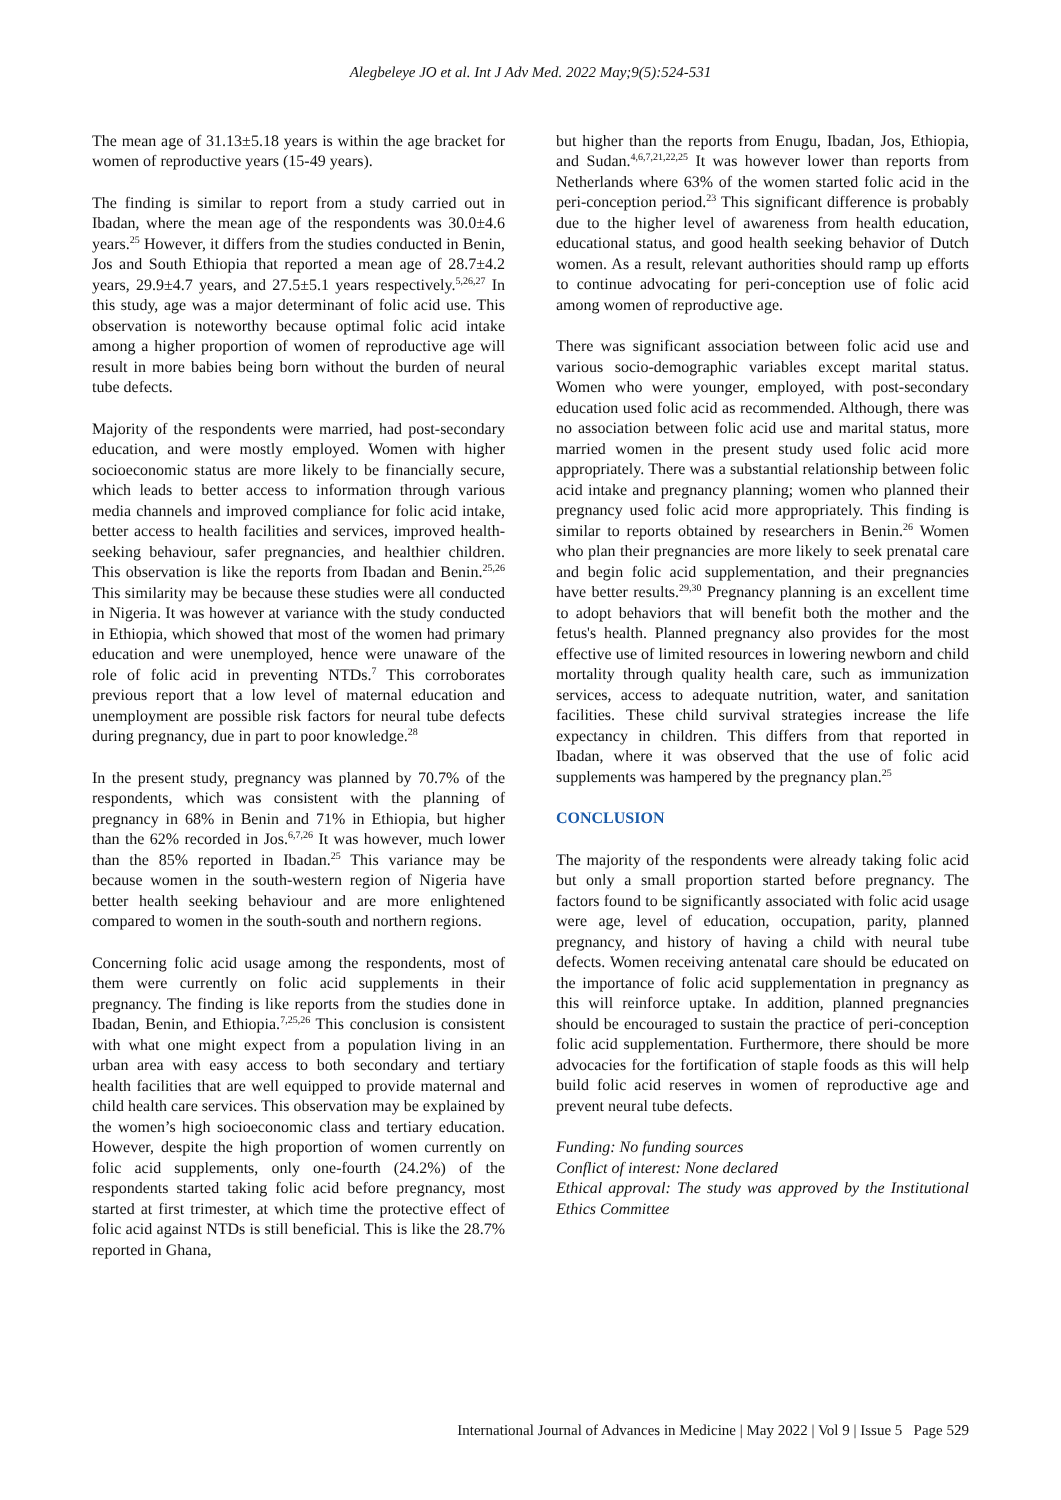Alegbeleye JO et al. Int J Adv Med. 2022 May;9(5):524-531
The mean age of 31.13±5.18 years is within the age bracket for women of reproductive years (15-49 years).
The finding is similar to report from a study carried out in Ibadan, where the mean age of the respondents was 30.0±4.6 years.<sup>25</sup> However, it differs from the studies conducted in Benin, Jos and South Ethiopia that reported a mean age of 28.7±4.2 years, 29.9±4.7 years, and 27.5±5.1 years respectively.<sup>5,26,27</sup> In this study, age was a major determinant of folic acid use. This observation is noteworthy because optimal folic acid intake among a higher proportion of women of reproductive age will result in more babies being born without the burden of neural tube defects.
Majority of the respondents were married, had post-secondary education, and were mostly employed. Women with higher socioeconomic status are more likely to be financially secure, which leads to better access to information through various media channels and improved compliance for folic acid intake, better access to health facilities and services, improved health-seeking behaviour, safer pregnancies, and healthier children. This observation is like the reports from Ibadan and Benin.<sup>25,26</sup> This similarity may be because these studies were all conducted in Nigeria. It was however at variance with the study conducted in Ethiopia, which showed that most of the women had primary education and were unemployed, hence were unaware of the role of folic acid in preventing NTDs.<sup>7</sup> This corroborates previous report that a low level of maternal education and unemployment are possible risk factors for neural tube defects during pregnancy, due in part to poor knowledge.<sup>28</sup>
In the present study, pregnancy was planned by 70.7% of the respondents, which was consistent with the planning of pregnancy in 68% in Benin and 71% in Ethiopia, but higher than the 62% recorded in Jos.<sup>6,7,26</sup> It was however, much lower than the 85% reported in Ibadan.<sup>25</sup> This variance may be because women in the south-western region of Nigeria have better health seeking behaviour and are more enlightened compared to women in the south-south and northern regions.
Concerning folic acid usage among the respondents, most of them were currently on folic acid supplements in their pregnancy. The finding is like reports from the studies done in Ibadan, Benin, and Ethiopia.<sup>7,25,26</sup> This conclusion is consistent with what one might expect from a population living in an urban area with easy access to both secondary and tertiary health facilities that are well equipped to provide maternal and child health care services. This observation may be explained by the women’s high socioeconomic class and tertiary education. However, despite the high proportion of women currently on folic acid supplements, only one-fourth (24.2%) of the respondents started taking folic acid before pregnancy, most started at first trimester, at which time the protective effect of folic acid against NTDs is still beneficial. This is like the 28.7% reported in Ghana,
but higher than the reports from Enugu, Ibadan, Jos, Ethiopia, and Sudan.<sup>4,6,7,21,22,25</sup> It was however lower than reports from Netherlands where 63% of the women started folic acid in the peri-conception period.<sup>23</sup> This significant difference is probably due to the higher level of awareness from health education, educational status, and good health seeking behavior of Dutch women. As a result, relevant authorities should ramp up efforts to continue advocating for peri-conception use of folic acid among women of reproductive age.
There was significant association between folic acid use and various socio-demographic variables except marital status. Women who were younger, employed, with post-secondary education used folic acid as recommended. Although, there was no association between folic acid use and marital status, more married women in the present study used folic acid more appropriately. There was a substantial relationship between folic acid intake and pregnancy planning; women who planned their pregnancy used folic acid more appropriately. This finding is similar to reports obtained by researchers in Benin.<sup>26</sup> Women who plan their pregnancies are more likely to seek prenatal care and begin folic acid supplementation, and their pregnancies have better results.<sup>29,30</sup> Pregnancy planning is an excellent time to adopt behaviors that will benefit both the mother and the fetus's health. Planned pregnancy also provides for the most effective use of limited resources in lowering newborn and child mortality through quality health care, such as immunization services, access to adequate nutrition, water, and sanitation facilities. These child survival strategies increase the life expectancy in children. This differs from that reported in Ibadan, where it was observed that the use of folic acid supplements was hampered by the pregnancy plan.<sup>25</sup>
CONCLUSION
The majority of the respondents were already taking folic acid but only a small proportion started before pregnancy. The factors found to be significantly associated with folic acid usage were age, level of education, occupation, parity, planned pregnancy, and history of having a child with neural tube defects. Women receiving antenatal care should be educated on the importance of folic acid supplementation in pregnancy as this will reinforce uptake. In addition, planned pregnancies should be encouraged to sustain the practice of peri-conception folic acid supplementation. Furthermore, there should be more advocacies for the fortification of staple foods as this will help build folic acid reserves in women of reproductive age and prevent neural tube defects.
Funding: No funding sources
Conflict of interest: None declared
Ethical approval: The study was approved by the Institutional Ethics Committee
International Journal of Advances in Medicine | May 2022 | Vol 9 | Issue 5 Page 529